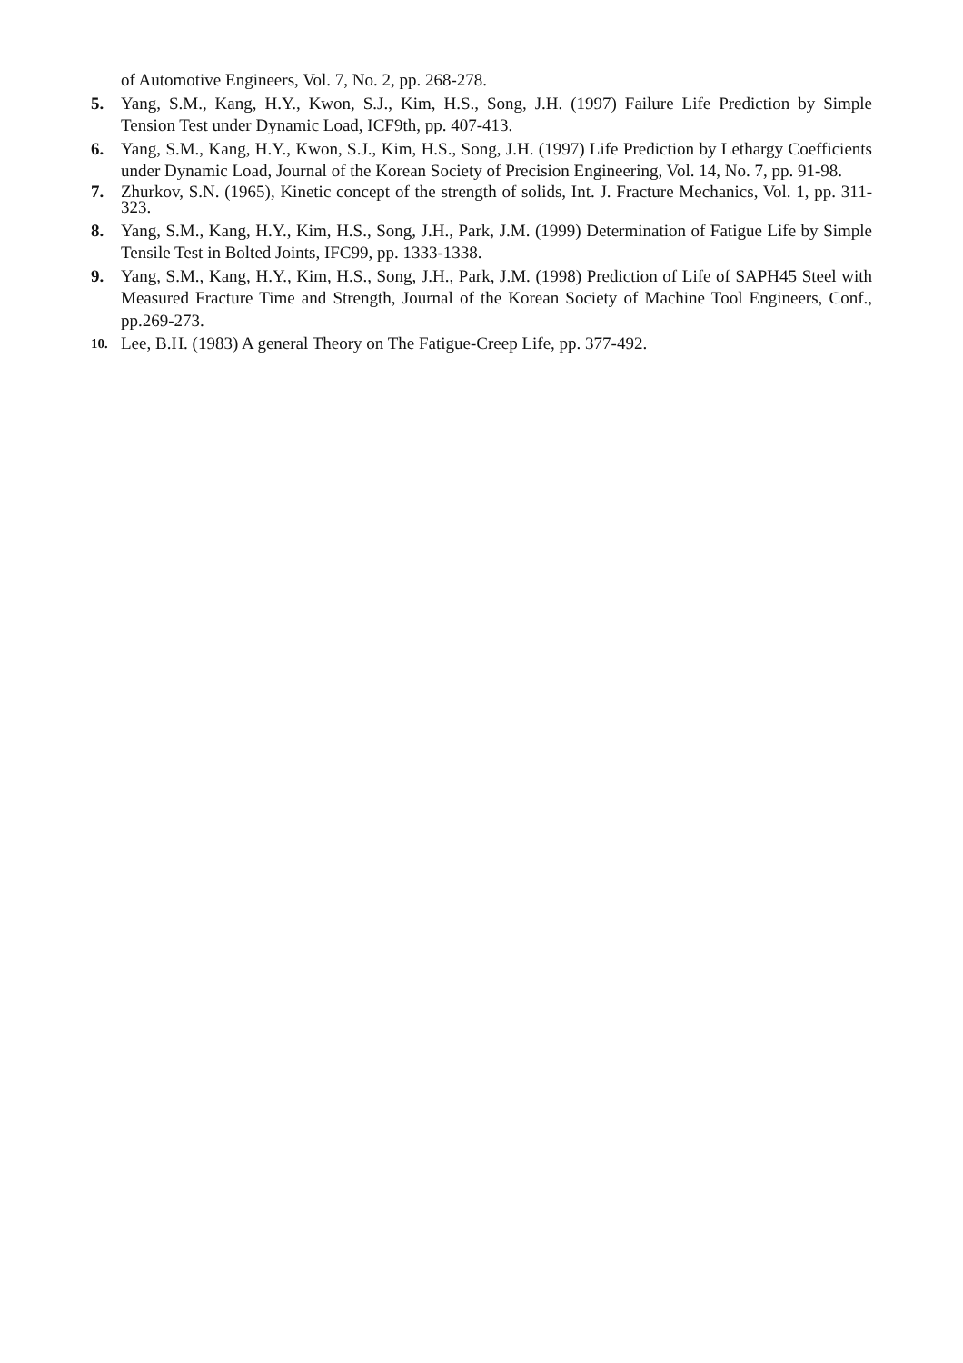of Automotive Engineers, Vol. 7, No. 2, pp. 268-278.
5. Yang, S.M., Kang, H.Y., Kwon, S.J., Kim, H.S., Song, J.H. (1997) Failure Life Prediction by Simple Tension Test under Dynamic Load, ICF9th, pp. 407-413.
6. Yang, S.M., Kang, H.Y., Kwon, S.J., Kim, H.S., Song, J.H. (1997) Life Prediction by Lethargy Coefficients under Dynamic Load, Journal of the Korean Society of Precision Engineering, Vol. 14, No. 7, pp. 91-98.
7. Zhurkov, S.N. (1965), Kinetic concept of the strength of solids, Int. J. Fracture Mechanics, Vol. 1, pp. 311-323.
8. Yang, S.M., Kang, H.Y., Kim, H.S., Song, J.H., Park, J.M. (1999) Determination of Fatigue Life by Simple Tensile Test in Bolted Joints, IFC99, pp. 1333-1338.
9. Yang, S.M., Kang, H.Y., Kim, H.S., Song, J.H., Park, J.M. (1998) Prediction of Life of SAPH45 Steel with Measured Fracture Time and Strength, Journal of the Korean Society of Machine Tool Engineers, Conf., pp.269-273.
10. Lee, B.H. (1983) A general Theory on The Fatigue-Creep Life, pp. 377-492.